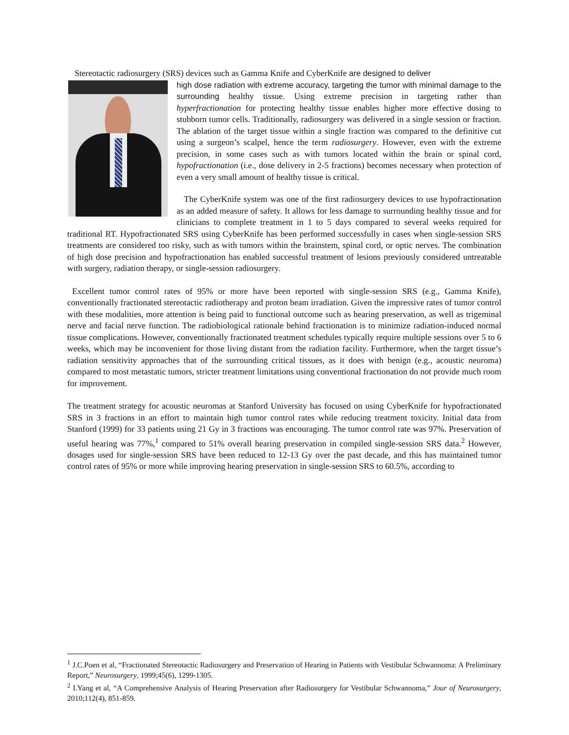Stereotactic radiosurgery (SRS) devices such as Gamma Knife and CyberKnife are designed to deliver
high dose radiation with extreme accuracy, targeting the tumor with minimal damage to the surrounding healthy tissue. Using extreme precision in targeting rather than hyperfractionation for protecting healthy tissue enables higher more effective dosing to stubborn tumor cells. Traditionally, radiosurgery was delivered in a single session or fraction. The ablation of the target tissue within a single fraction was compared to the definitive cut using a surgeon’s scalpel, hence the term radiosurgery. However, even with the extreme precision, in some cases such as with tumors located within the brain or spinal cord, hypofractionation (i.e., dose delivery in 2-5 fractions) becomes necessary when protection of even a very small amount of healthy tissue is critical.
The CyberKnife system was one of the first radiosurgery devices to use hypofractionation as an added measure of safety. It allows for less damage to surrounding healthy tissue and for clinicians to complete treatment in 1 to 5 days compared to several weeks required for traditional RT. Hypofractionated SRS using CyberKnife has been performed successfully in cases when single-session SRS treatments are considered too risky, such as with tumors within the brainstem, spinal cord, or optic nerves. The combination of high dose precision and hypofractionation has enabled successful treatment of lesions previously considered untreatable with surgery, radiation therapy, or single-session radiosurgery.
Excellent tumor control rates of 95% or more have been reported with single-session SRS (e.g., Gamma Knife), conventionally fractionated stereotactic radiotherapy and proton beam irradiation. Given the impressive rates of tumor control with these modalities, more attention is being paid to functional outcome such as hearing preservation, as well as trigeminal nerve and facial nerve function. The radiobiological rationale behind fractionation is to minimize radiation-induced normal tissue complications. However, conventionally fractionated treatment schedules typically require multiple sessions over 5 to 6 weeks, which may be inconvenient for those living distant from the radiation facility. Furthermore, when the target tissue’s radiation sensitivity approaches that of the surrounding critical tissues, as it does with benign (e.g., acoustic neuroma) compared to most metastatic tumors, stricter treatment limitations using conventional fractionation do not provide much room for improvement.
The treatment strategy for acoustic neuromas at Stanford University has focused on using CyberKnife for hypofractionated SRS in 3 fractions in an effort to maintain high tumor control rates while reducing treatment toxicity. Initial data from Stanford (1999) for 33 patients using 21 Gy in 3 fractions was encouraging. The tumor control rate was 97%. Preservation of useful hearing was 77%,<sup>1</sup> compared to 51% overall hearing preservation in compiled single-session SRS data.<sup>2</sup> However, dosages used for single-session SRS have been reduced to 12-13 Gy over the past decade, and this has maintained tumor control rates of 95% or more while improving hearing preservation in single-session SRS to 60.5%, according to
<sup>1</sup> J.C.Poen et al, “Fractionated Stereotactic Radiosurgery and Preservation of Hearing in Patients with Vestibular Schwannoma: A Preliminary Report,” Neurosurgery, 1999;45(6), 1299-1305.
<sup>2</sup> I.Yang et al, “A Comprehensive Analysis of Hearing Preservation after Radiosurgery for Vestibular Schwannoma,” Jour of Neurosurgery, 2010;112(4), 851-859.